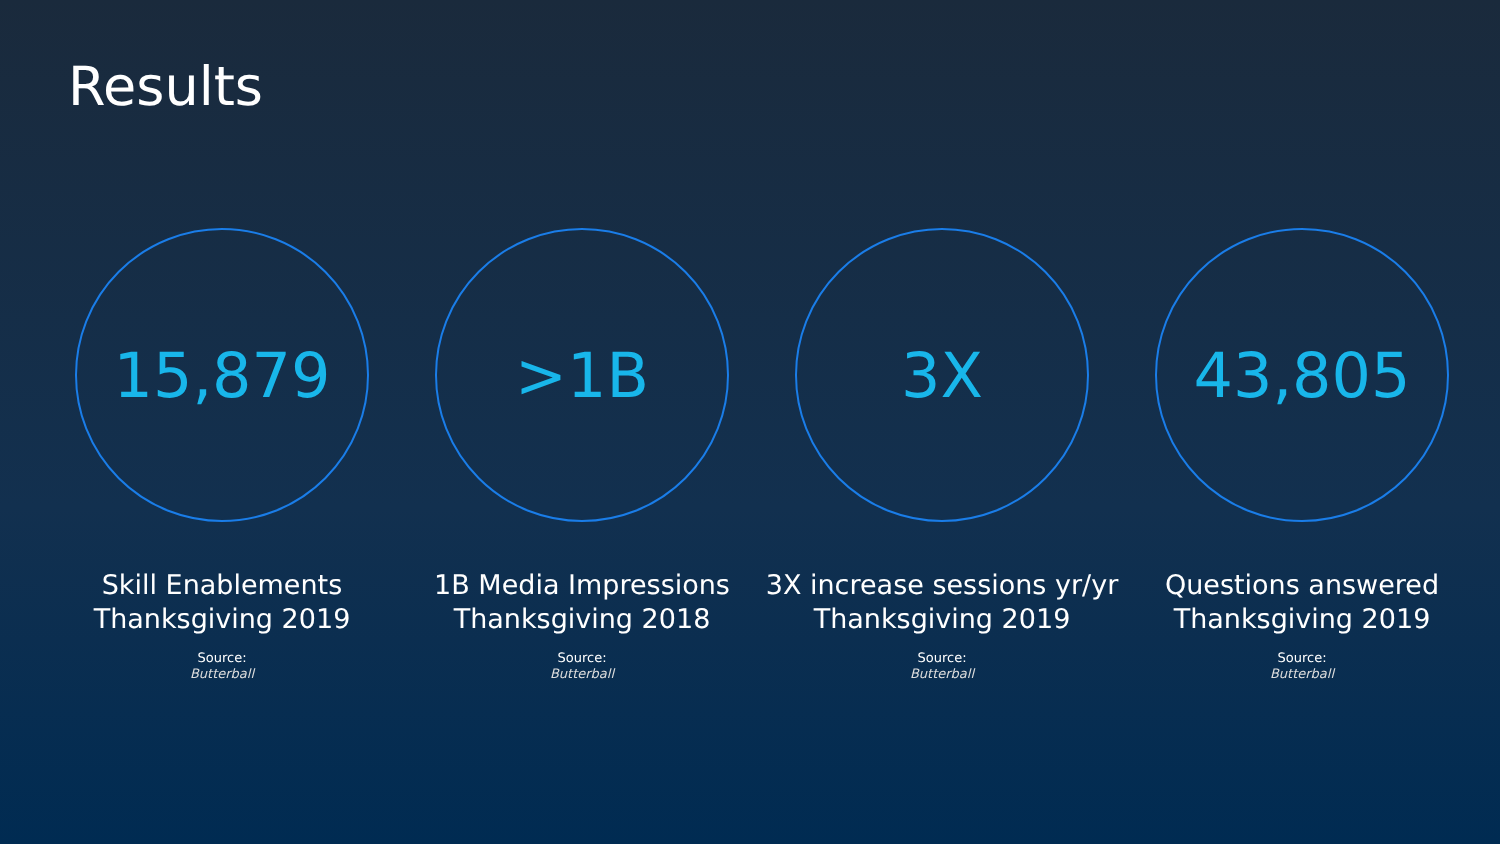Results
15,879
Skill Enablements
Thanksgiving 2019
Source:
Butterball
>1B
1B Media Impressions
Thanksgiving 2018
Source:
Butterball
3X
3X increase sessions yr/yr
Thanksgiving 2019
Source:
Butterball
43,805
Questions answered
Thanksgiving 2019
Source:
Butterball